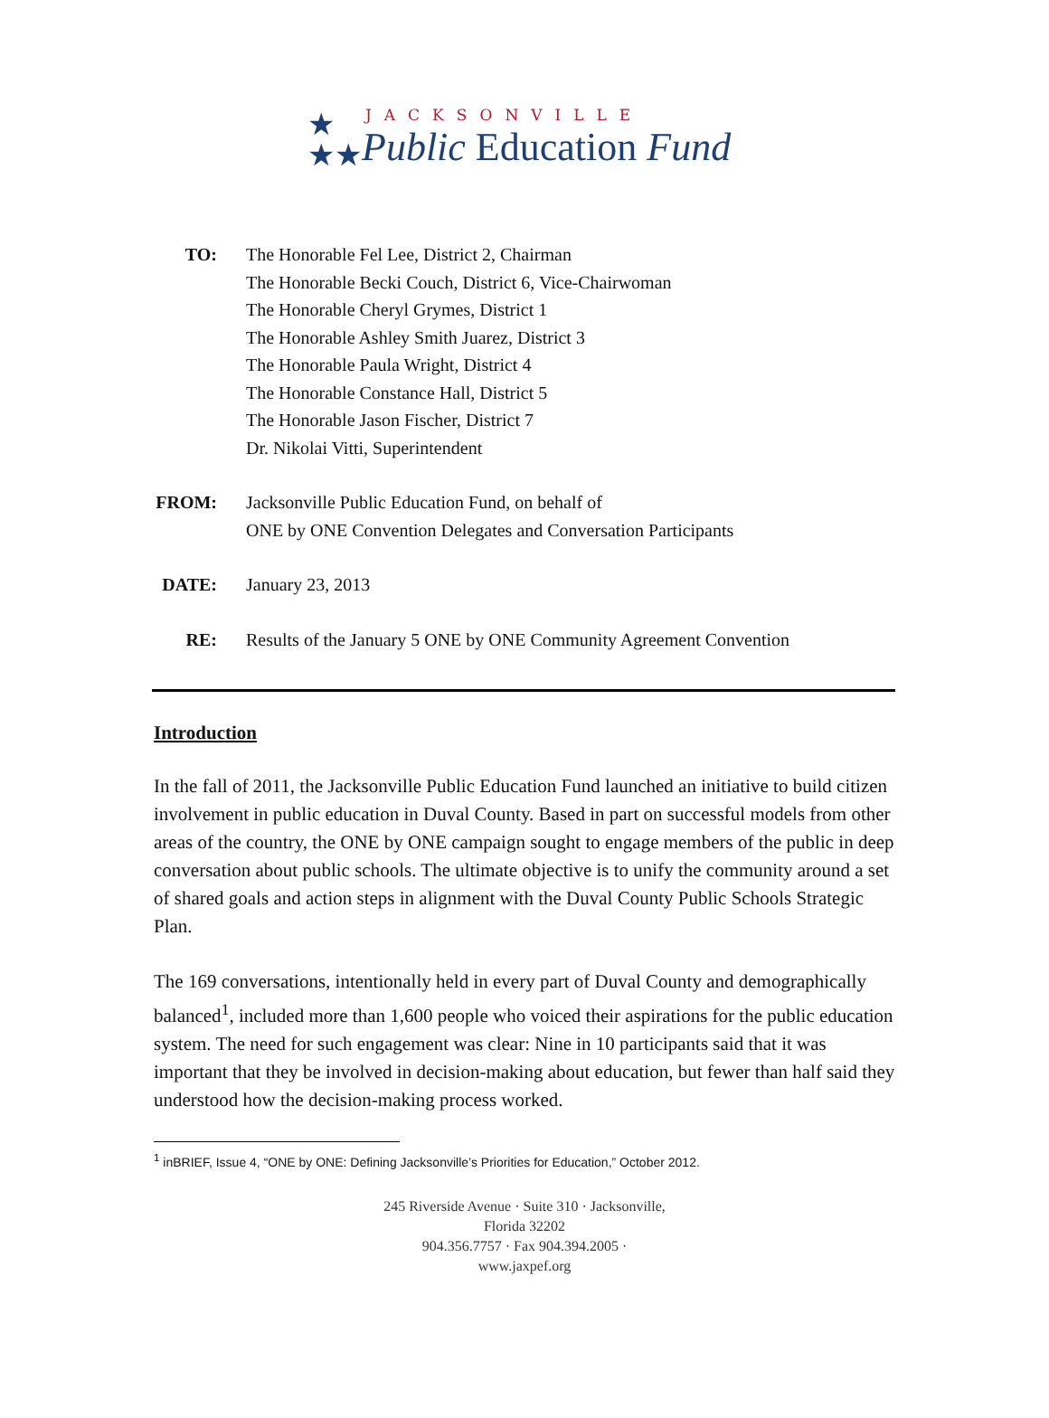★
★★
JACKSONVILLE
Public Education Fund
| TO: | The Honorable Fel Lee, District 2, Chairman The Honorable Becki Couch, District 6, Vice-Chairwoman The Honorable Cheryl Grymes, District 1 The Honorable Ashley Smith Juarez, District 3 The Honorable Paula Wright, District 4 The Honorable Constance Hall, District 5 The Honorable Jason Fischer, District 7 Dr. Nikolai Vitti, Superintendent |
| FROM: | Jacksonville Public Education Fund, on behalf of ONE by ONE Convention Delegates and Conversation Participants |
| DATE: | January 23, 2013 |
| RE: | Results of the January 5 ONE by ONE Community Agreement Convention |
Introduction
In the fall of 2011, the Jacksonville Public Education Fund launched an initiative to build citizen involvement in public education in Duval County. Based in part on successful models from other areas of the country, the ONE by ONE campaign sought to engage members of the public in deep conversation about public schools. The ultimate objective is to unify the community around a set of shared goals and action steps in alignment with the Duval County Public Schools Strategic Plan.
The 169 conversations, intentionally held in every part of Duval County and demographically balanced<sup>1</sup>, included more than 1,600 people who voiced their aspirations for the public education system. The need for such engagement was clear: Nine in 10 participants said that it was important that they be involved in decision-making about education, but fewer than half said they understood how the decision-making process worked.
<sup>1</sup> inBRIEF, Issue 4, “ONE by ONE: Defining Jacksonville’s Priorities for Education,” October 2012.
245 Riverside Avenue · Suite 310 · Jacksonville, Florida 32202
904.356.7757 · Fax 904.394.2005 · www.jaxpef.org